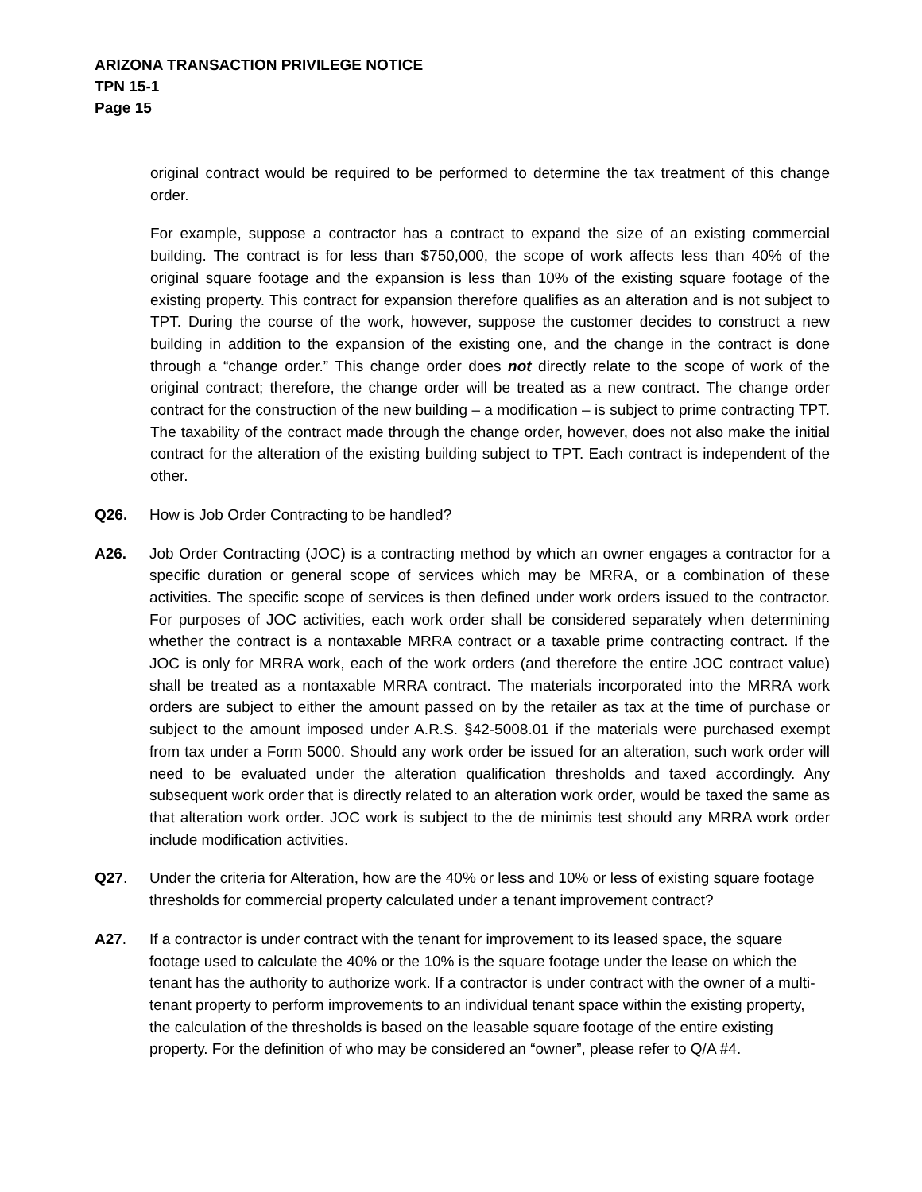ARIZONA TRANSACTION PRIVILEGE NOTICE
TPN 15-1
Page 15
original contract would be required to be performed to determine the tax treatment of this change order.
For example, suppose a contractor has a contract to expand the size of an existing commercial building. The contract is for less than $750,000, the scope of work affects less than 40% of the original square footage and the expansion is less than 10% of the existing square footage of the existing property. This contract for expansion therefore qualifies as an alteration and is not subject to TPT. During the course of the work, however, suppose the customer decides to construct a new building in addition to the expansion of the existing one, and the change in the contract is done through a “change order.” This change order does not directly relate to the scope of work of the original contract; therefore, the change order will be treated as a new contract. The change order contract for the construction of the new building – a modification – is subject to prime contracting TPT. The taxability of the contract made through the change order, however, does not also make the initial contract for the alteration of the existing building subject to TPT. Each contract is independent of the other.
Q26. How is Job Order Contracting to be handled?
A26. Job Order Contracting (JOC) is a contracting method by which an owner engages a contractor for a specific duration or general scope of services which may be MRRA, or a combination of these activities. The specific scope of services is then defined under work orders issued to the contractor. For purposes of JOC activities, each work order shall be considered separately when determining whether the contract is a nontaxable MRRA contract or a taxable prime contracting contract. If the JOC is only for MRRA work, each of the work orders (and therefore the entire JOC contract value) shall be treated as a nontaxable MRRA contract. The materials incorporated into the MRRA work orders are subject to either the amount passed on by the retailer as tax at the time of purchase or subject to the amount imposed under A.R.S. §42-5008.01 if the materials were purchased exempt from tax under a Form 5000. Should any work order be issued for an alteration, such work order will need to be evaluated under the alteration qualification thresholds and taxed accordingly. Any subsequent work order that is directly related to an alteration work order, would be taxed the same as that alteration work order. JOC work is subject to the de minimis test should any MRRA work order include modification activities.
Q27. Under the criteria for Alteration, how are the 40% or less and 10% or less of existing square footage thresholds for commercial property calculated under a tenant improvement contract?
A27. If a contractor is under contract with the tenant for improvement to its leased space, the square footage used to calculate the 40% or the 10% is the square footage under the lease on which the tenant has the authority to authorize work. If a contractor is under contract with the owner of a multi-tenant property to perform improvements to an individual tenant space within the existing property, the calculation of the thresholds is based on the leasable square footage of the entire existing property. For the definition of who may be considered an “owner”, please refer to Q/A #4.